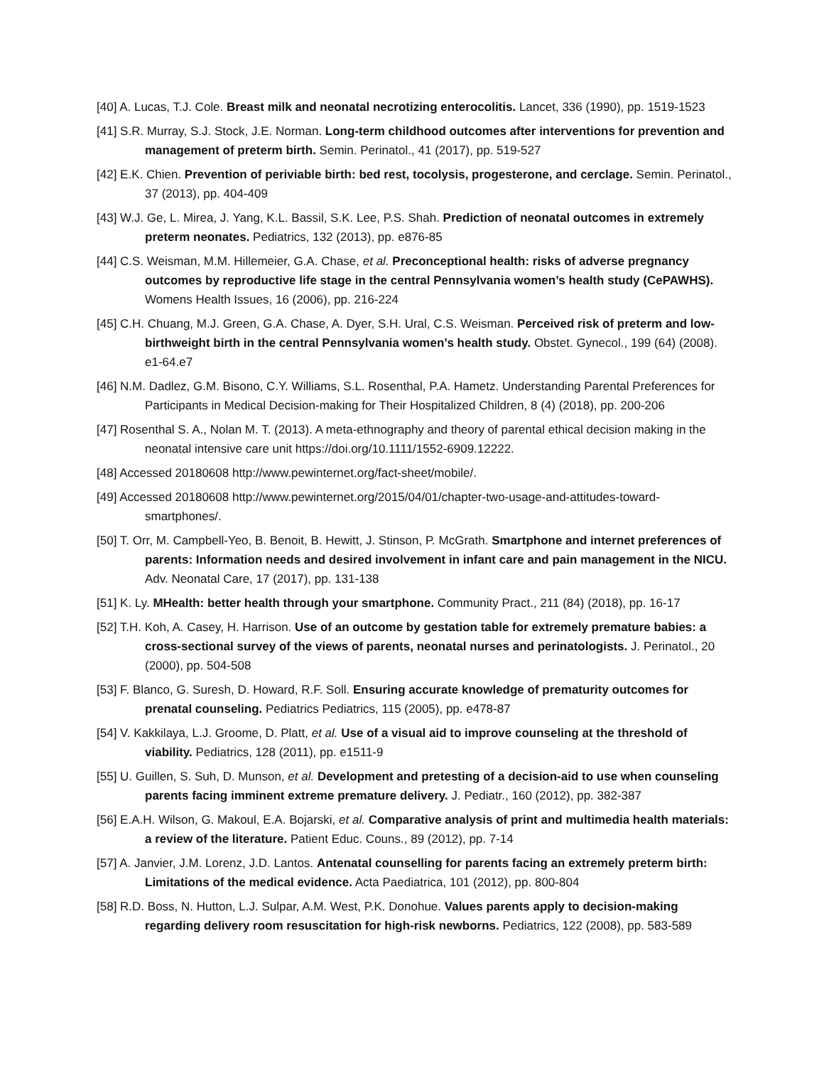[40] A. Lucas, T.J. Cole. Breast milk and neonatal necrotizing enterocolitis. Lancet, 336 (1990), pp. 1519-1523
[41] S.R. Murray, S.J. Stock, J.E. Norman. Long-term childhood outcomes after interventions for prevention and management of preterm birth. Semin. Perinatol., 41 (2017), pp. 519-527
[42] E.K. Chien. Prevention of periviable birth: bed rest, tocolysis, progesterone, and cerclage. Semin. Perinatol., 37 (2013), pp. 404-409
[43] W.J. Ge, L. Mirea, J. Yang, K.L. Bassil, S.K. Lee, P.S. Shah. Prediction of neonatal outcomes in extremely preterm neonates. Pediatrics, 132 (2013), pp. e876-85
[44] C.S. Weisman, M.M. Hillemeier, G.A. Chase, et al. Preconceptional health: risks of adverse pregnancy outcomes by reproductive life stage in the central Pennsylvania women’s health study (CePAWHS). Womens Health Issues, 16 (2006), pp. 216-224
[45] C.H. Chuang, M.J. Green, G.A. Chase, A. Dyer, S.H. Ural, C.S. Weisman. Perceived risk of preterm and low-birthweight birth in the central Pennsylvania women’s health study. Obstet. Gynecol., 199 (64) (2008). e1-64.e7
[46] N.M. Dadlez, G.M. Bisono, C.Y. Williams, S.L. Rosenthal, P.A. Hametz. Understanding Parental Preferences for Participants in Medical Decision-making for Their Hospitalized Children, 8 (4) (2018), pp. 200-206
[47] Rosenthal S. A., Nolan M. T. (2013). A meta-ethnography and theory of parental ethical decision making in the neonatal intensive care unit https://doi.org/10.1111/1552-6909.12222.
[48] Accessed 20180608 http://www.pewinternet.org/fact-sheet/mobile/.
[49] Accessed 20180608 http://www.pewinternet.org/2015/04/01/chapter-two-usage-and-attitudes-toward-smartphones/.
[50] T. Orr, M. Campbell-Yeo, B. Benoit, B. Hewitt, J. Stinson, P. McGrath. Smartphone and internet preferences of parents: Information needs and desired involvement in infant care and pain management in the NICU. Adv. Neonatal Care, 17 (2017), pp. 131-138
[51] K. Ly. MHealth: better health through your smartphone. Community Pract., 211 (84) (2018), pp. 16-17
[52] T.H. Koh, A. Casey, H. Harrison. Use of an outcome by gestation table for extremely premature babies: a cross-sectional survey of the views of parents, neonatal nurses and perinatologists. J. Perinatol., 20 (2000), pp. 504-508
[53] F. Blanco, G. Suresh, D. Howard, R.F. Soll. Ensuring accurate knowledge of prematurity outcomes for prenatal counseling. Pediatrics Pediatrics, 115 (2005), pp. e478-87
[54] V. Kakkilaya, L.J. Groome, D. Platt, et al. Use of a visual aid to improve counseling at the threshold of viability. Pediatrics, 128 (2011), pp. e1511-9
[55] U. Guillen, S. Suh, D. Munson, et al. Development and pretesting of a decision-aid to use when counseling parents facing imminent extreme premature delivery. J. Pediatr., 160 (2012), pp. 382-387
[56] E.A.H. Wilson, G. Makoul, E.A. Bojarski, et al. Comparative analysis of print and multimedia health materials: a review of the literature. Patient Educ. Couns., 89 (2012), pp. 7-14
[57] A. Janvier, J.M. Lorenz, J.D. Lantos. Antenatal counselling for parents facing an extremely preterm birth: Limitations of the medical evidence. Acta Paediatrica, 101 (2012), pp. 800-804
[58] R.D. Boss, N. Hutton, L.J. Sulpar, A.M. West, P.K. Donohue. Values parents apply to decision-making regarding delivery room resuscitation for high-risk newborns. Pediatrics, 122 (2008), pp. 583-589